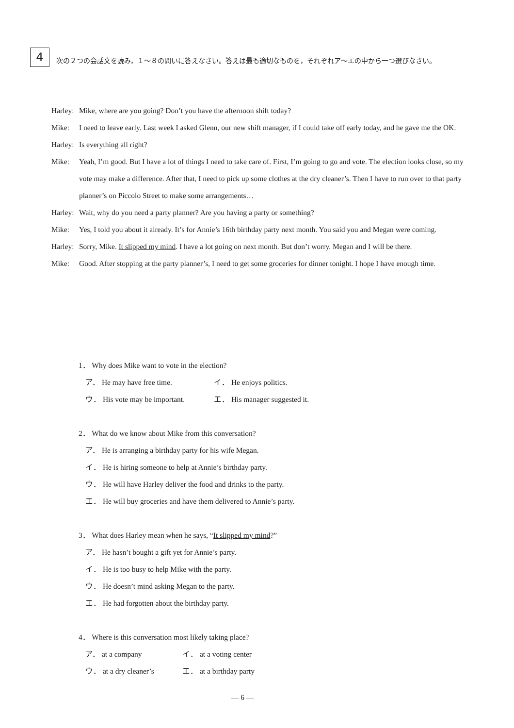4
次の２つの会話文を読み，１～８の問いに答えなさい。答えは最も適切なものを，それぞれア～エの中から一つ選びなさい。
Harley:
Mike, where are you going? Don’t you have the afternoon shift today?
Mike: I need to leave early. Last week I asked Glenn, our new shift manager, if I could take off early today, and he gave me the OK.
Harley:
Is everything all right?
Mike: Yeah, I’m good. But I have a lot of things I need to take care of. First, I’m going to go and vote. The election looks close, so my vote may make a difference. After that, I need to pick up some clothes at the dry cleaner’s. Then I have to run over to that party planner’s on Piccolo Street to make some arrangements…
Harley:
Wait, why do you need a party planner? Are you having a party or something?
Mike: Yes, I told you about it already. It’s for Annie’s 16th birthday party next month. You said you and Megan were coming.
Harley:
Sorry, Mike. It slipped my mind. I have a lot going on next month. But don’t worry. Megan and I will be there.
Mike: Good. After stopping at the party planner’s, I need to get some groceries for dinner tonight. I hope I have enough time.
1． Why does Mike want to vote in the election?
ア． He may have free time. イ． He enjoys politics.
ウ． His vote may be important. エ． His manager suggested it.
2． What do we know about Mike from this conversation?
ア． He is arranging a birthday party for his wife Megan.
イ． He is hiring someone to help at Annie’s birthday party.
ウ． He will have Harley deliver the food and drinks to the party.
エ． He will buy groceries and have them delivered to Annie’s party.
3． What does Harley mean when he says, “It slipped my mind?”
ア． He hasn’t bought a gift yet for Annie’s party.
イ． He is too busy to help Mike with the party.
ウ． He doesn’t mind asking Megan to the party.
エ． He had forgotten about the birthday party.
4． Where is this conversation most likely taking place?
ア． at a company イ． at a voting center
ウ． at a dry cleaner’s エ． at a birthday party
— 6 —